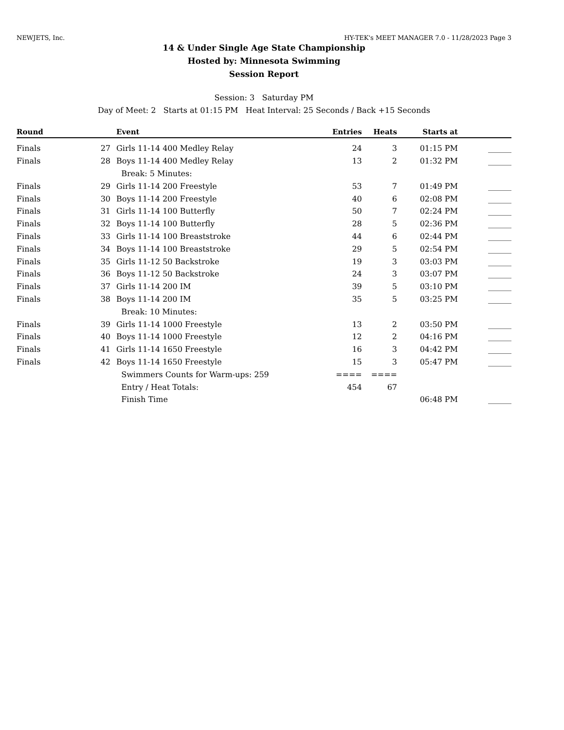NEWJETS, Inc. HY-TEK's MEET MANAGER 7.0 - 11/28/2023 Page 3
14 & Under Single Age State Championship
Hosted by: Minnesota Swimming
Session Report
Session: 3 Saturday PM
Day of Meet: 2 Starts at 01:15 PM Heat Interval: 25 Seconds / Back +15 Seconds
| Round | | Event | Entries | Heats | Starts at | |
| --- | --- | --- | --- | --- | --- | --- |
| Finals | 27 | Girls 11-14 400 Medley Relay | 24 | 3 | 01:15 PM | ______ |
| Finals | 28 | Boys 11-14 400 Medley Relay | 13 | 2 | 01:32 PM | ______ |
| | | Break: 5 Minutes: | | | | |
| Finals | 29 | Girls 11-14 200 Freestyle | 53 | 7 | 01:49 PM | ______ |
| Finals | 30 | Boys 11-14 200 Freestyle | 40 | 6 | 02:08 PM | ______ |
| Finals | 31 | Girls 11-14 100 Butterfly | 50 | 7 | 02:24 PM | ______ |
| Finals | 32 | Boys 11-14 100 Butterfly | 28 | 5 | 02:36 PM | ______ |
| Finals | 33 | Girls 11-14 100 Breaststroke | 44 | 6 | 02:44 PM | ______ |
| Finals | 34 | Boys 11-14 100 Breaststroke | 29 | 5 | 02:54 PM | ______ |
| Finals | 35 | Girls 11-12 50 Backstroke | 19 | 3 | 03:03 PM | ______ |
| Finals | 36 | Boys 11-12 50 Backstroke | 24 | 3 | 03:07 PM | ______ |
| Finals | 37 | Girls 11-14 200 IM | 39 | 5 | 03:10 PM | ______ |
| Finals | 38 | Boys 11-14 200 IM | 35 | 5 | 03:25 PM | ______ |
| | | Break: 10 Minutes: | | | | |
| Finals | 39 | Girls 11-14 1000 Freestyle | 13 | 2 | 03:50 PM | ______ |
| Finals | 40 | Boys 11-14 1000 Freestyle | 12 | 2 | 04:16 PM | ______ |
| Finals | 41 | Girls 11-14 1650 Freestyle | 16 | 3 | 04:42 PM | ______ |
| Finals | 42 | Boys 11-14 1650 Freestyle | 15 | 3 | 05:47 PM | ______ |
| | | Swimmers Counts for Warm-ups: 259 | ==== | ==== | | |
| | | Entry / Heat Totals: | 454 | 67 | | |
| | | Finish Time | | | 06:48 PM | ______ |